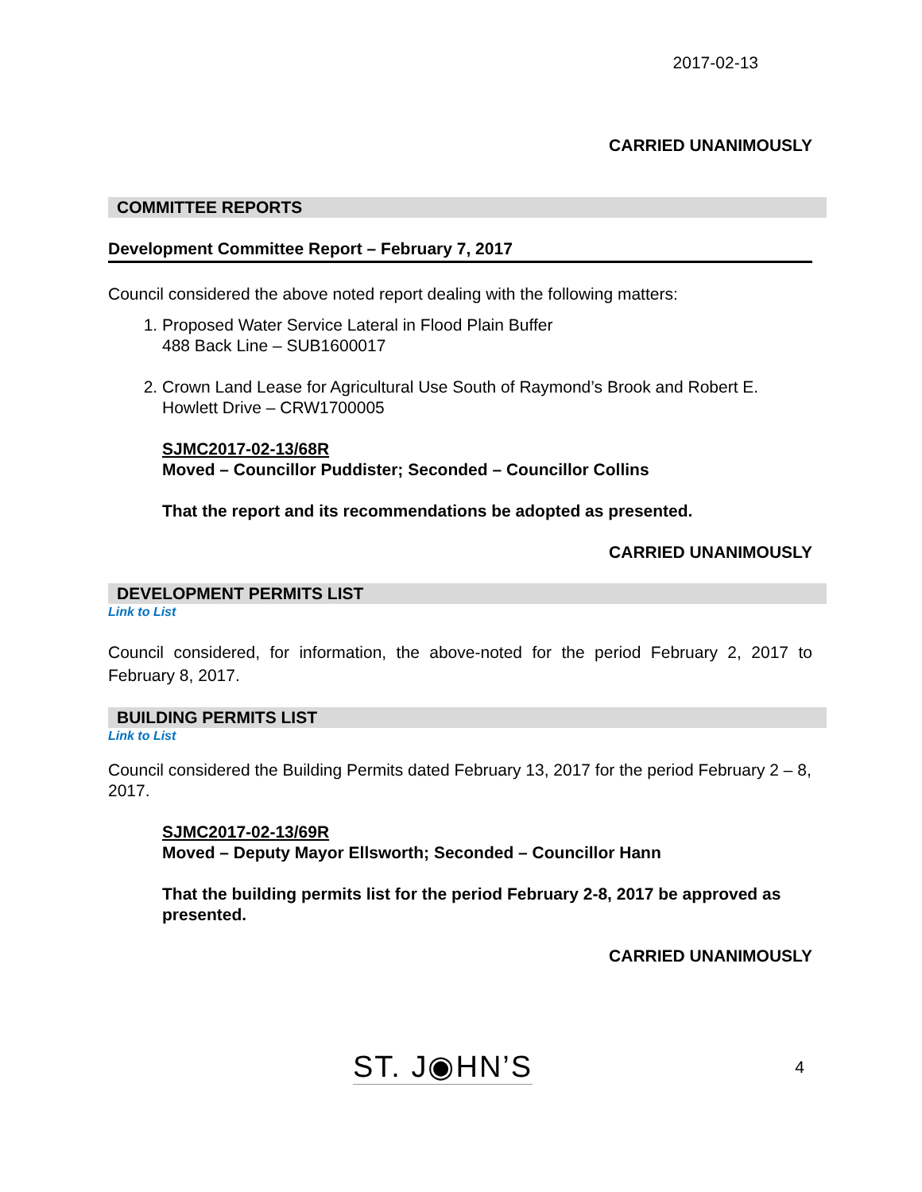2017-02-13
CARRIED UNANIMOUSLY
COMMITTEE REPORTS
Development Committee Report – February 7, 2017
Council considered the above noted report dealing with the following matters:
1. Proposed Water Service Lateral in Flood Plain Buffer
488 Back Line – SUB1600017
2. Crown Land Lease for Agricultural Use South of Raymond’s Brook and Robert E. Howlett Drive – CRW1700005
SJMC2017-02-13/68R
Moved – Councillor Puddister; Seconded – Councillor Collins
That the report and its recommendations be adopted as presented.
CARRIED UNANIMOUSLY
DEVELOPMENT PERMITS LIST
Link to List
Council considered, for information, the above-noted for the period February 2, 2017 to February 8, 2017.
BUILDING PERMITS LIST
Link to List
Council considered the Building Permits dated February 13, 2017 for the period February 2 – 8, 2017.
SJMC2017-02-13/69R
Moved – Deputy Mayor Ellsworth; Seconded – Councillor Hann
That the building permits list for the period February 2-8, 2017 be approved as presented.
CARRIED UNANIMOUSLY
ST. J◉HN’S 4